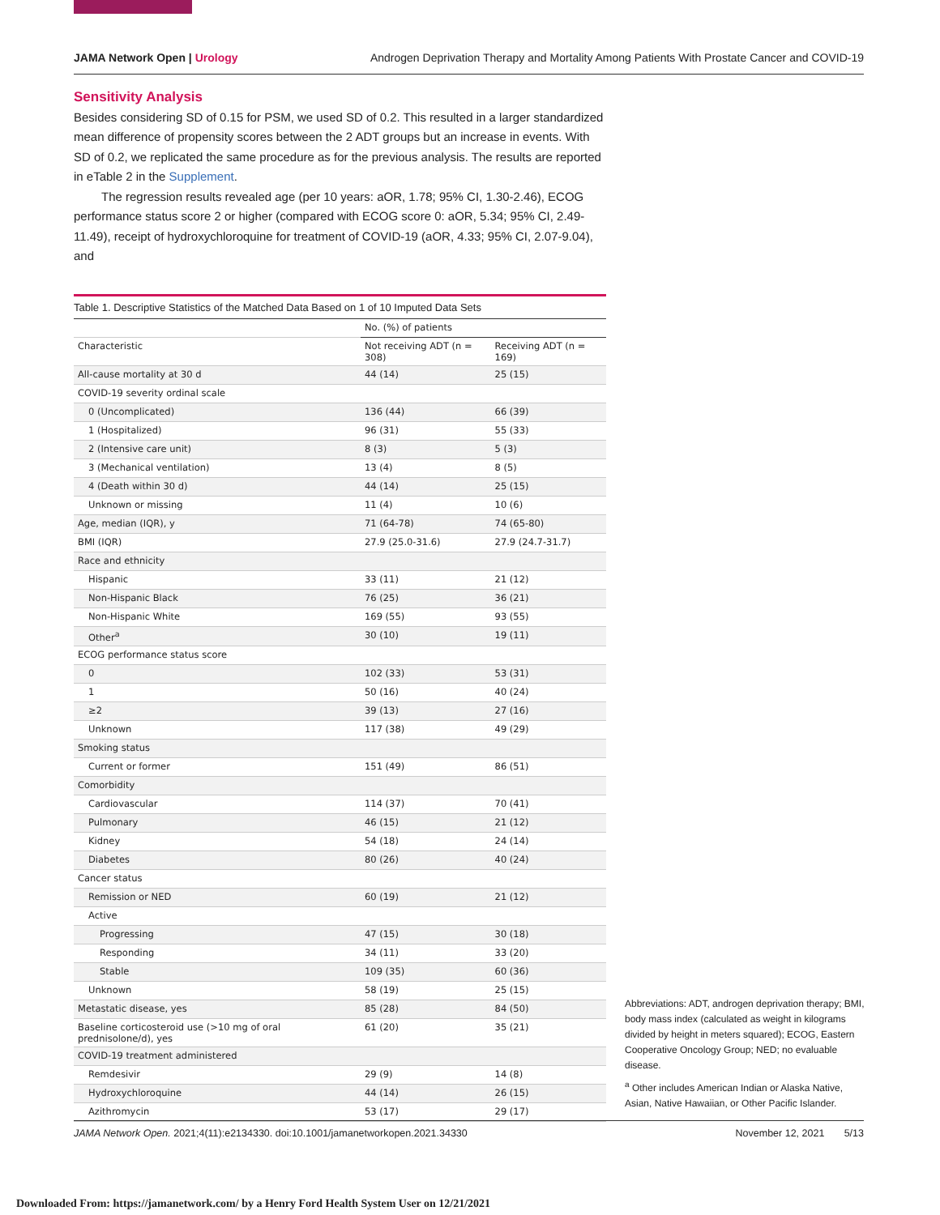JAMA Network Open | Urology Androgen Deprivation Therapy and Mortality Among Patients With Prostate Cancer and COVID-19
Sensitivity Analysis
Besides considering SD of 0.15 for PSM, we used SD of 0.2. This resulted in a larger standardized mean difference of propensity scores between the 2 ADT groups but an increase in events. With SD of 0.2, we replicated the same procedure as for the previous analysis. The results are reported in eTable 2 in the Supplement.
The regression results revealed age (per 10 years: aOR, 1.78; 95% CI, 1.30-2.46), ECOG performance status score 2 or higher (compared with ECOG score 0: aOR, 5.34; 95% CI, 2.49-11.49), receipt of hydroxychloroquine for treatment of COVID-19 (aOR, 4.33; 95% CI, 2.07-9.04), and
Table 1. Descriptive Statistics of the Matched Data Based on 1 of 10 Imputed Data Sets
| | No. (%) of patients | |
| --- | --- | --- |
| Characteristic | Not receiving ADT (n = 308) | Receiving ADT (n = 169) |
| All-cause mortality at 30 d | 44 (14) | 25 (15) |
| COVID-19 severity ordinal scale | | |
| 0 (Uncomplicated) | 136 (44) | 66 (39) |
| 1 (Hospitalized) | 96 (31) | 55 (33) |
| 2 (Intensive care unit) | 8 (3) | 5 (3) |
| 3 (Mechanical ventilation) | 13 (4) | 8 (5) |
| 4 (Death within 30 d) | 44 (14) | 25 (15) |
| Unknown or missing | 11 (4) | 10 (6) |
| Age, median (IQR), y | 71 (64-78) | 74 (65-80) |
| BMI (IQR) | 27.9 (25.0-31.6) | 27.9 (24.7-31.7) |
| Race and ethnicity | | |
| Hispanic | 33 (11) | 21 (12) |
| Non-Hispanic Black | 76 (25) | 36 (21) |
| Non-Hispanic White | 169 (55) | 93 (55) |
| Other<sup>a</sup> | 30 (10) | 19 (11) |
| ECOG performance status score | | |
| 0 | 102 (33) | 53 (31) |
| 1 | 50 (16) | 40 (24) |
| ≥2 | 39 (13) | 27 (16) |
| Unknown | 117 (38) | 49 (29) |
| Smoking status | | |
| Current or former | 151 (49) | 86 (51) |
| Comorbidity | | |
| Cardiovascular | 114 (37) | 70 (41) |
| Pulmonary | 46 (15) | 21 (12) |
| Kidney | 54 (18) | 24 (14) |
| Diabetes | 80 (26) | 40 (24) |
| Cancer status | | |
| Remission or NED | 60 (19) | 21 (12) |
| Active | | |
| Progressing | 47 (15) | 30 (18) |
| Responding | 34 (11) | 33 (20) |
| Stable | 109 (35) | 60 (36) |
| Unknown | 58 (19) | 25 (15) |
| Metastatic disease, yes | 85 (28) | 84 (50) |
| Baseline corticosteroid use (>10 mg of oral prednisolone/d), yes | 61 (20) | 35 (21) |
| COVID-19 treatment administered | | |
| Remdesivir | 29 (9) | 14 (8) |
| Hydroxychloroquine | 44 (14) | 26 (15) |
| Azithromycin | 53 (17) | 29 (17) |
Abbreviations: ADT, androgen deprivation therapy; BMI, body mass index (calculated as weight in kilograms divided by height in meters squared); ECOG, Eastern Cooperative Oncology Group; NED; no evaluable disease.
<sup>a</sup> Other includes American Indian or Alaska Native, Asian, Native Hawaiian, or Other Pacific Islander.
JAMA Network Open. 2021;4(11):e2134330. doi:10.1001/jamanetworkopen.2021.34330 November 12, 2021 5/13
Downloaded From: https://jamanetwork.com/ by a Henry Ford Health System User on 12/21/2021